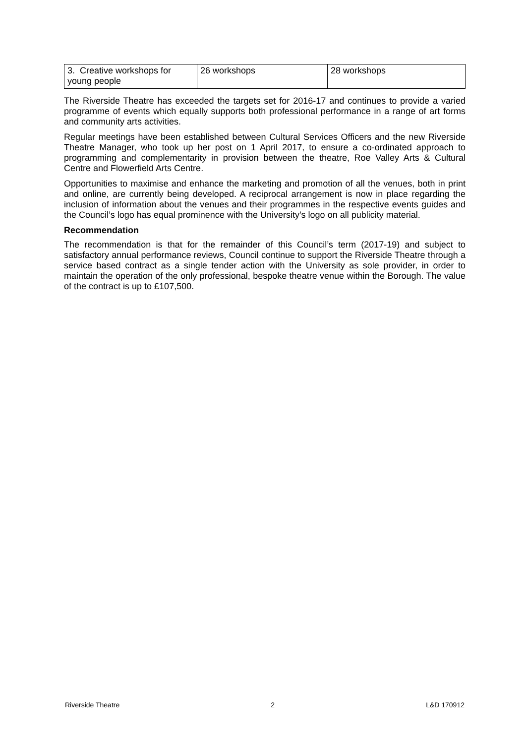| 3. Creative workshops for young people | 26 workshops | 28 workshops |
The Riverside Theatre has exceeded the targets set for 2016-17 and continues to provide a varied programme of events which equally supports both professional performance in a range of art forms and community arts activities.
Regular meetings have been established between Cultural Services Officers and the new Riverside Theatre Manager, who took up her post on 1 April 2017, to ensure a co-ordinated approach to programming and complementarity in provision between the theatre, Roe Valley Arts & Cultural Centre and Flowerfield Arts Centre.
Opportunities to maximise and enhance the marketing and promotion of all the venues, both in print and online, are currently being developed. A reciprocal arrangement is now in place regarding the inclusion of information about the venues and their programmes in the respective events guides and the Council’s logo has equal prominence with the University’s logo on all publicity material.
Recommendation
The recommendation is that for the remainder of this Council’s term (2017-19) and subject to satisfactory annual performance reviews, Council continue to support the Riverside Theatre through a service based contract as a single tender action with the University as sole provider, in order to maintain the operation of the only professional, bespoke theatre venue within the Borough. The value of the contract is up to £107,500.
Riverside Theatre 2 L&D 170912